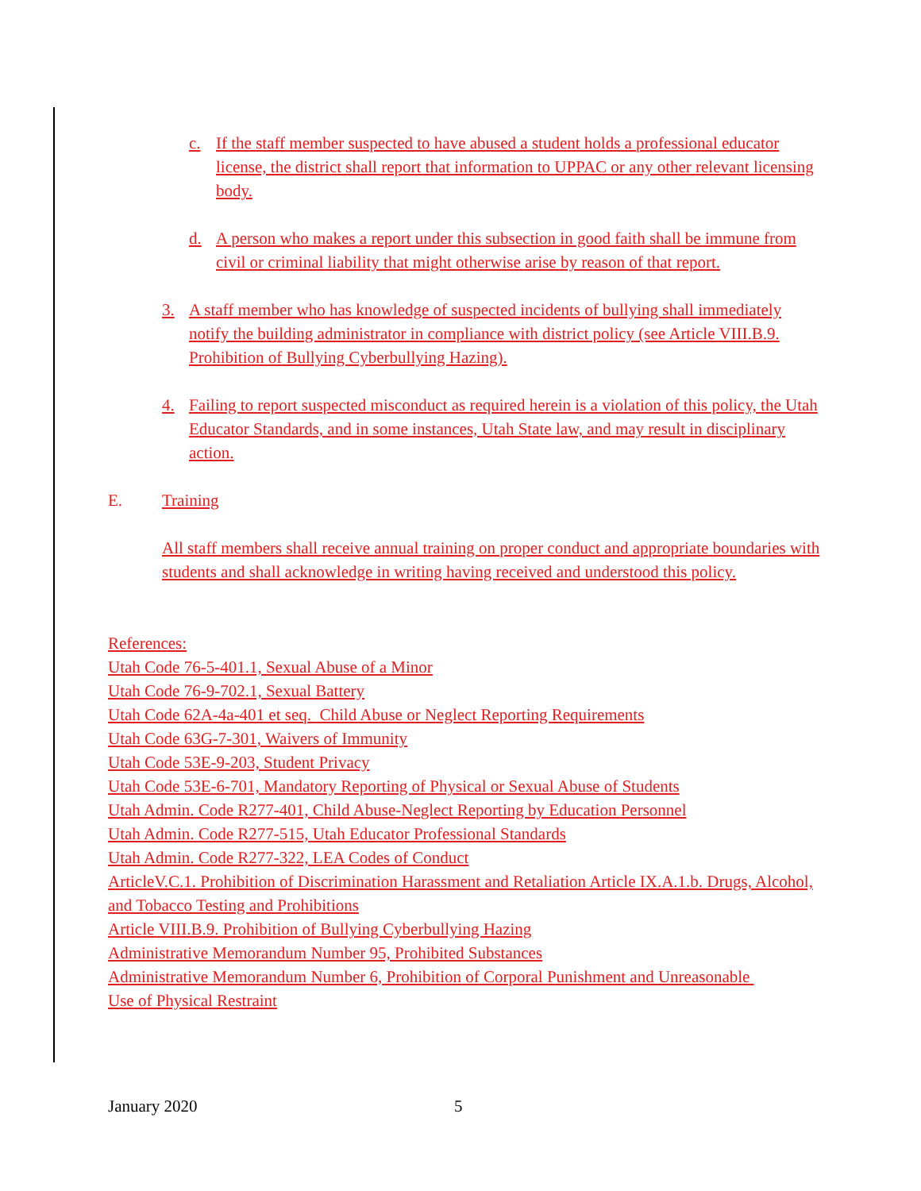c. If the staff member suspected to have abused a student holds a professional educator license, the district shall report that information to UPPAC or any other relevant licensing body.
d. A person who makes a report under this subsection in good faith shall be immune from civil or criminal liability that might otherwise arise by reason of that report.
3. A staff member who has knowledge of suspected incidents of bullying shall immediately notify the building administrator in compliance with district policy (see Article VIII.B.9. Prohibition of Bullying Cyberbullying Hazing).
4. Failing to report suspected misconduct as required herein is a violation of this policy, the Utah Educator Standards, and in some instances, Utah State law, and may result in disciplinary action.
E. Training
All staff members shall receive annual training on proper conduct and appropriate boundaries with students and shall acknowledge in writing having received and understood this policy.
References:
Utah Code 76-5-401.1, Sexual Abuse of a Minor
Utah Code 76-9-702.1, Sexual Battery
Utah Code 62A-4a-401 et seq. Child Abuse or Neglect Reporting Requirements
Utah Code 63G-7-301, Waivers of Immunity
Utah Code 53E-9-203, Student Privacy
Utah Code 53E-6-701, Mandatory Reporting of Physical or Sexual Abuse of Students
Utah Admin. Code R277-401, Child Abuse-Neglect Reporting by Education Personnel
Utah Admin. Code R277-515, Utah Educator Professional Standards
Utah Admin. Code R277-322, LEA Codes of Conduct
ArticleV.C.1. Prohibition of Discrimination Harassment and Retaliation Article IX.A.1.b. Drugs, Alcohol, and Tobacco Testing and Prohibitions
Article VIII.B.9. Prohibition of Bullying Cyberbullying Hazing
Administrative Memorandum Number 95, Prohibited Substances
Administrative Memorandum Number 6, Prohibition of Corporal Punishment and Unreasonable Use of Physical Restraint
January 2020 5